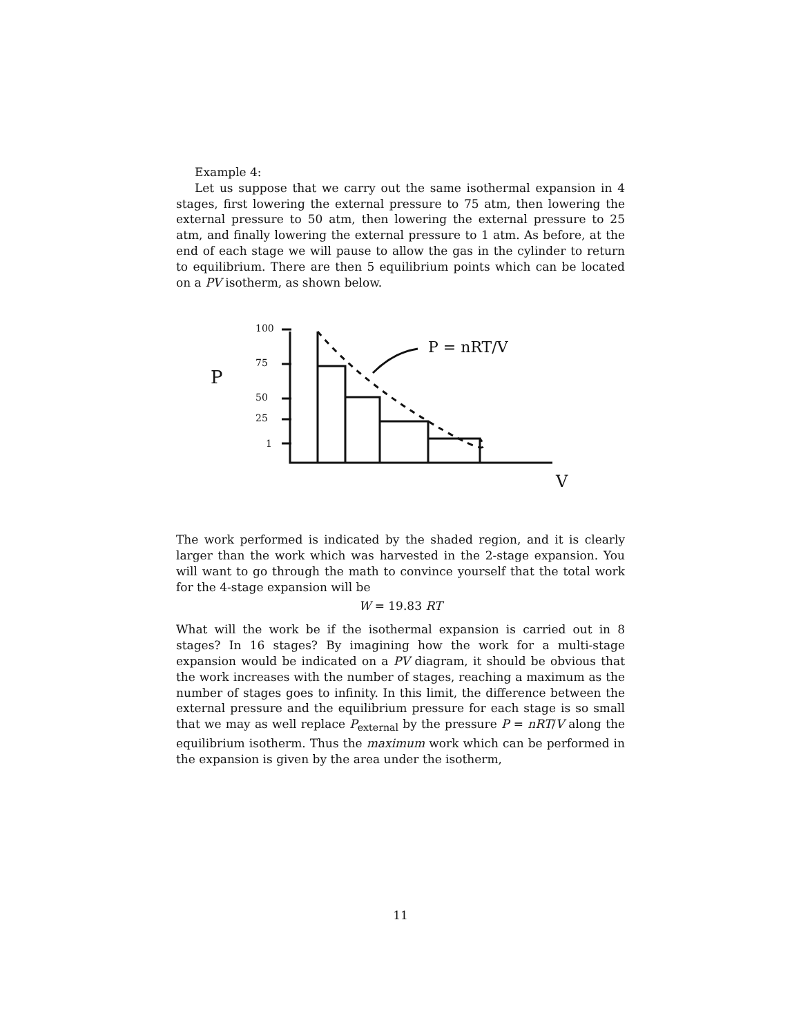Example 4:
Let us suppose that we carry out the same isothermal expansion in 4 stages, first lowering the external pressure to 75 atm, then lowering the external pressure to 50 atm, then lowering the external pressure to 25 atm, and finally lowering the external pressure to 1 atm. As before, at the end of each stage we will pause to allow the gas in the cylinder to return to equilibrium. There are then 5 equilibrium points which can be located on a PV isotherm, as shown below.
100
75
50
25
1
P
P = nRT/V
V
The work performed is indicated by the shaded region, and it is clearly larger than the work which was harvested in the 2-stage expansion. You will want to go through the math to convince yourself that the total work for the 4-stage expansion will be
W = 19.83 RT
What will the work be if the isothermal expansion is carried out in 8 stages? In 16 stages? By imagining how the work for a multi-stage expansion would be indicated on a PV diagram, it should be obvious that the work increases with the number of stages, reaching a maximum as the number of stages goes to infinity. In this limit, the difference between the external pressure and the equilibrium pressure for each stage is so small that we may as well replace P<sub>external</sub> by the pressure P = nRT/V along the equilibrium isotherm. Thus the maximum work which can be performed in the expansion is given by the area under the isotherm,
11